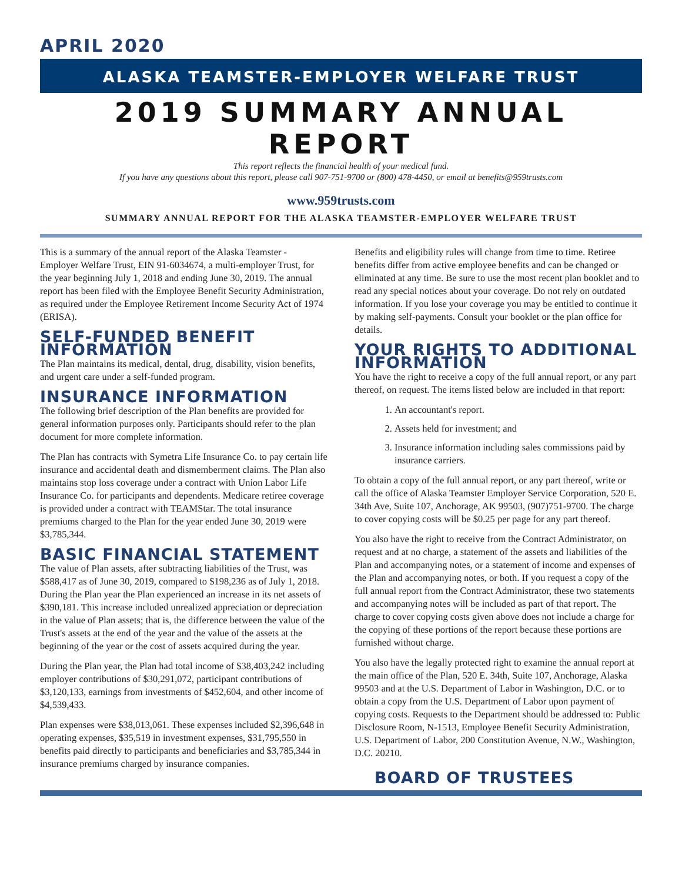APRIL 2020
ALASKA TEAMSTER-EMPLOYER WELFARE TRUST
2019 SUMMARY ANNUAL REPORT
This report reflects the financial health of your medical fund.
If you have any questions about this report, please call 907-751-9700 or (800) 478-4450, or email at benefits@959trusts.com
www.959trusts.com
SUMMARY ANNUAL REPORT FOR THE ALASKA TEAMSTER-EMPLOYER WELFARE TRUST
This is a summary of the annual report of the Alaska Teamster - Employer Welfare Trust, EIN 91-6034674, a multi-employer Trust, for the year beginning July 1, 2018 and ending June 30, 2019. The annual report has been filed with the Employee Benefit Security Administration, as required under the Employee Retirement Income Security Act of 1974 (ERISA).
SELF-FUNDED BENEFIT INFORMATION
The Plan maintains its medical, dental, drug, disability, vision benefits, and urgent care under a self-funded program.
INSURANCE INFORMATION
The following brief description of the Plan benefits are provided for general information purposes only. Participants should refer to the plan document for more complete information.
The Plan has contracts with Symetra Life Insurance Co. to pay certain life insurance and accidental death and dismemberment claims. The Plan also maintains stop loss coverage under a contract with Union Labor Life Insurance Co. for participants and dependents. Medicare retiree coverage is provided under a contract with TEAMStar. The total insurance premiums charged to the Plan for the year ended June 30, 2019 were $3,785,344.
BASIC FINANCIAL STATEMENT
The value of Plan assets, after subtracting liabilities of the Trust, was $588,417 as of June 30, 2019, compared to $198,236 as of July 1, 2018. During the Plan year the Plan experienced an increase in its net assets of $390,181. This increase included unrealized appreciation or depreciation in the value of Plan assets; that is, the difference between the value of the Trust's assets at the end of the year and the value of the assets at the beginning of the year or the cost of assets acquired during the year.
During the Plan year, the Plan had total income of $38,403,242 including employer contributions of $30,291,072, participant contributions of $3,120,133, earnings from investments of $452,604, and other income of $4,539,433.
Plan expenses were $38,013,061. These expenses included $2,396,648 in operating expenses, $35,519 in investment expenses, $31,795,550 in benefits paid directly to participants and beneficiaries and $3,785,344 in insurance premiums charged by insurance companies.
Benefits and eligibility rules will change from time to time. Retiree benefits differ from active employee benefits and can be changed or eliminated at any time. Be sure to use the most recent plan booklet and to read any special notices about your coverage. Do not rely on outdated information. If you lose your coverage you may be entitled to continue it by making self-payments. Consult your booklet or the plan office for details.
YOUR RIGHTS TO ADDITIONAL INFORMATION
You have the right to receive a copy of the full annual report, or any part thereof, on request. The items listed below are included in that report:
1. An accountant's report.
2. Assets held for investment; and
3. Insurance information including sales commissions paid by insurance carriers.
To obtain a copy of the full annual report, or any part thereof, write or call the office of Alaska Teamster Employer Service Corporation, 520 E. 34th Ave, Suite 107, Anchorage, AK 99503, (907)751-9700. The charge to cover copying costs will be $0.25 per page for any part thereof.
You also have the right to receive from the Contract Administrator, on request and at no charge, a statement of the assets and liabilities of the Plan and accompanying notes, or a statement of income and expenses of the Plan and accompanying notes, or both. If you request a copy of the full annual report from the Contract Administrator, these two statements and accompanying notes will be included as part of that report. The charge to cover copying costs given above does not include a charge for the copying of these portions of the report because these portions are furnished without charge.
You also have the legally protected right to examine the annual report at the main office of the Plan, 520 E. 34th, Suite 107, Anchorage, Alaska 99503 and at the U.S. Department of Labor in Washington, D.C. or to obtain a copy from the U.S. Department of Labor upon payment of copying costs. Requests to the Department should be addressed to: Public Disclosure Room, N-1513, Employee Benefit Security Administration, U.S. Department of Labor, 200 Constitution Avenue, N.W., Washington, D.C. 20210.
BOARD OF TRUSTEES